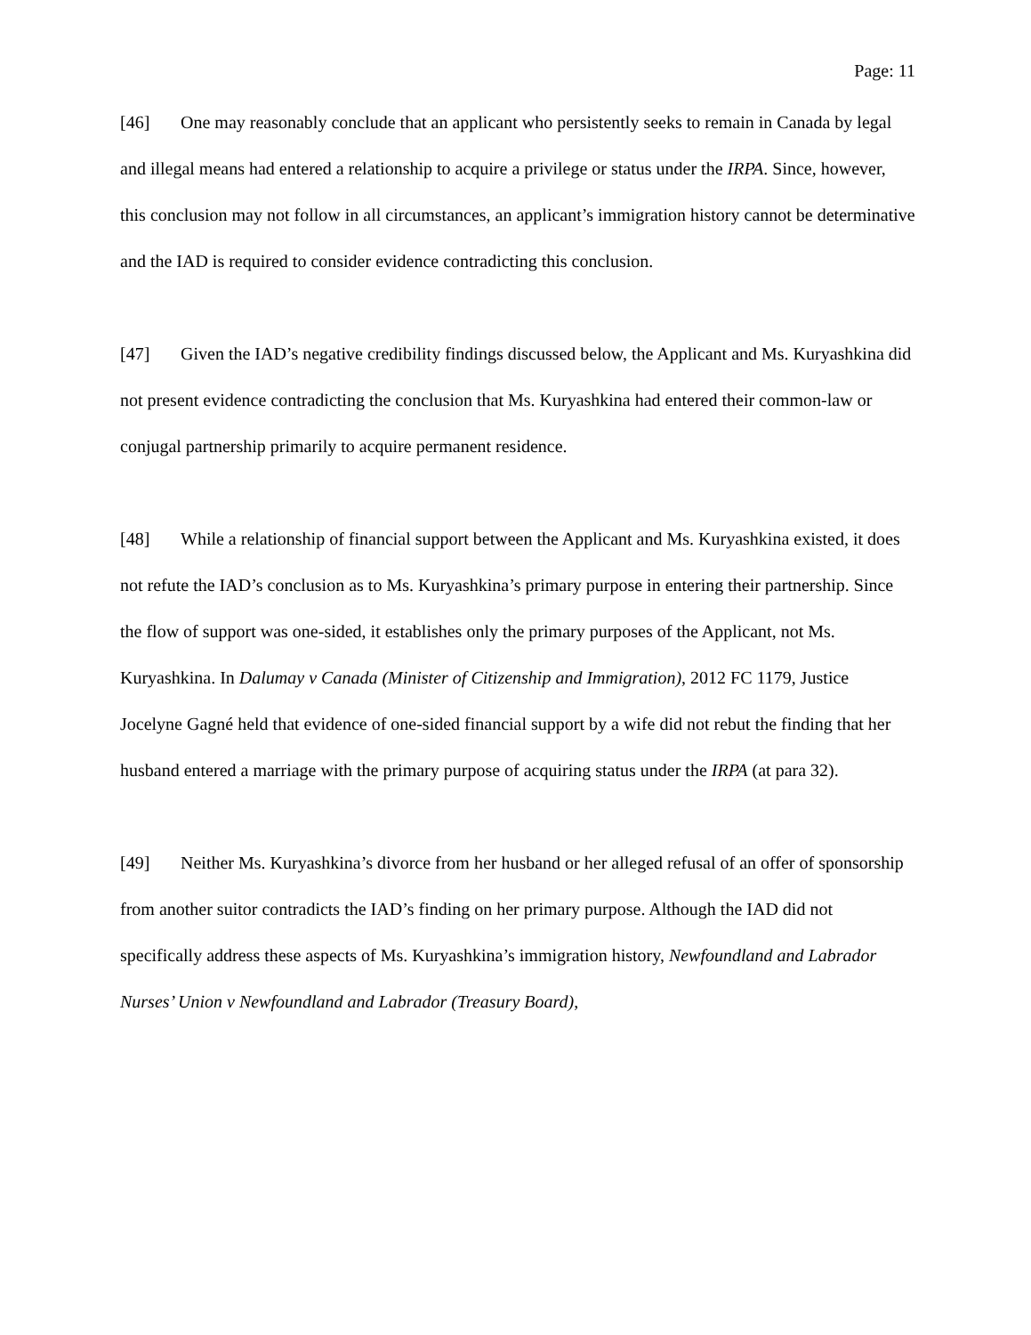Page: 11
[46] One may reasonably conclude that an applicant who persistently seeks to remain in Canada by legal and illegal means had entered a relationship to acquire a privilege or status under the IRPA. Since, however, this conclusion may not follow in all circumstances, an applicant’s immigration history cannot be determinative and the IAD is required to consider evidence contradicting this conclusion.
[47] Given the IAD’s negative credibility findings discussed below, the Applicant and Ms. Kuryashkina did not present evidence contradicting the conclusion that Ms. Kuryashkina had entered their common-law or conjugal partnership primarily to acquire permanent residence.
[48] While a relationship of financial support between the Applicant and Ms. Kuryashkina existed, it does not refute the IAD’s conclusion as to Ms. Kuryashkina’s primary purpose in entering their partnership. Since the flow of support was one-sided, it establishes only the primary purposes of the Applicant, not Ms. Kuryashkina. In Dalumay v Canada (Minister of Citizenship and Immigration), 2012 FC 1179, Justice Jocelyne Gagné held that evidence of one-sided financial support by a wife did not rebut the finding that her husband entered a marriage with the primary purpose of acquiring status under the IRPA (at para 32).
[49] Neither Ms. Kuryashkina’s divorce from her husband or her alleged refusal of an offer of sponsorship from another suitor contradicts the IAD’s finding on her primary purpose. Although the IAD did not specifically address these aspects of Ms. Kuryashkina’s immigration history, Newfoundland and Labrador Nurses’ Union v Newfoundland and Labrador (Treasury Board),